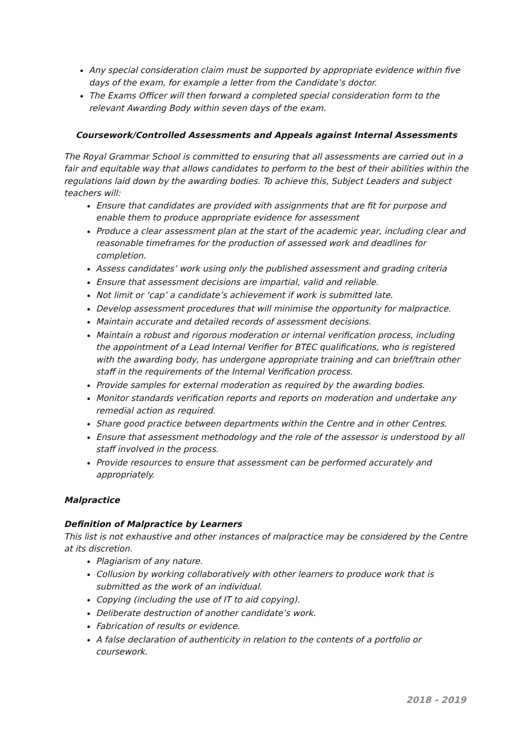Any special consideration claim must be supported by appropriate evidence within five days of the exam, for example a letter from the Candidate’s doctor.
The Exams Officer will then forward a completed special consideration form to the relevant Awarding Body within seven days of the exam.
Coursework/Controlled Assessments and Appeals against Internal Assessments
The Royal Grammar School is committed to ensuring that all assessments are carried out in a fair and equitable way that allows candidates to perform to the best of their abilities within the regulations laid down by the awarding bodies. To achieve this, Subject Leaders and subject teachers will:
Ensure that candidates are provided with assignments that are fit for purpose and enable them to produce appropriate evidence for assessment
Produce a clear assessment plan at the start of the academic year, including clear and reasonable timeframes for the production of assessed work and deadlines for completion.
Assess candidates’ work using only the published assessment and grading criteria
Ensure that assessment decisions are impartial, valid and reliable.
Not limit or ‘cap’ a candidate’s achievement if work is submitted late.
Develop assessment procedures that will minimise the opportunity for malpractice.
Maintain accurate and detailed records of assessment decisions.
Maintain a robust and rigorous moderation or internal verification process, including the appointment of a Lead Internal Verifier for BTEC qualifications, who is registered with the awarding body, has undergone appropriate training and can brief/train other staff in the requirements of the Internal Verification process.
Provide samples for external moderation as required by the awarding bodies.
Monitor standards verification reports and reports on moderation and undertake any remedial action as required.
Share good practice between departments within the Centre and in other Centres.
Ensure that assessment methodology and the role of the assessor is understood by all staff involved in the process.
Provide resources to ensure that assessment can be performed accurately and appropriately.
Malpractice
Definition of Malpractice by Learners
This list is not exhaustive and other instances of malpractice may be considered by the Centre at its discretion.
Plagiarism of any nature.
Collusion by working collaboratively with other learners to produce work that is submitted as the work of an individual.
Copying (including the use of IT to aid copying).
Deliberate destruction of another candidate’s work.
Fabrication of results or evidence.
A false declaration of authenticity in relation to the contents of a portfolio or coursework.
2018 - 2019